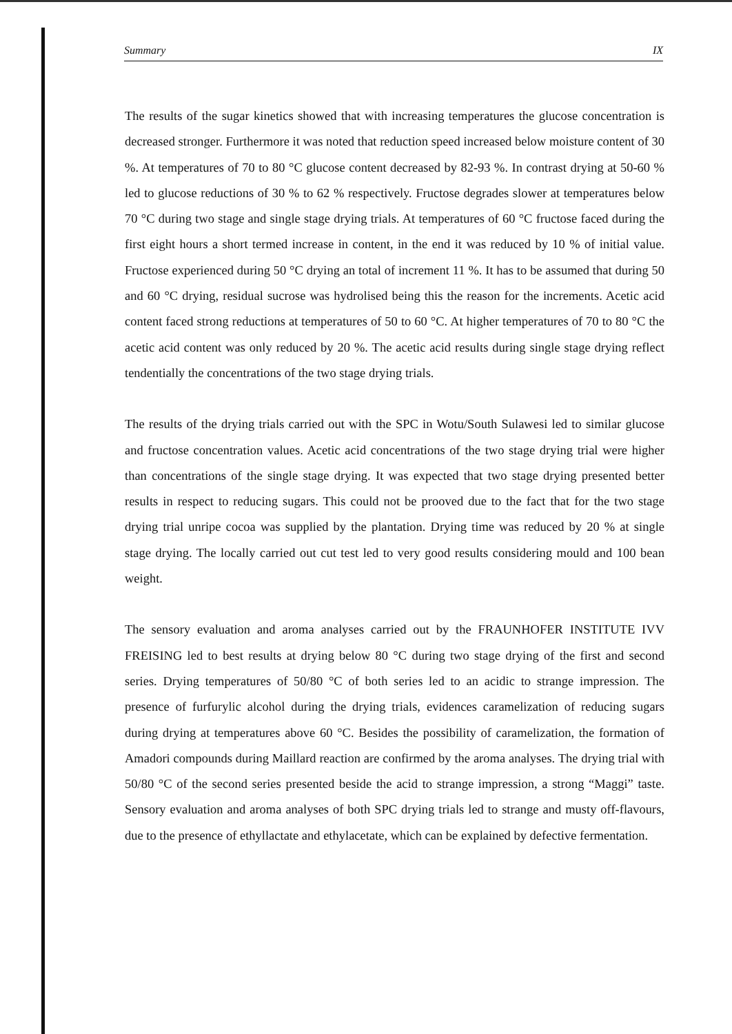Summary IX
The results of the sugar kinetics showed that with increasing temperatures the glucose concentration is decreased stronger. Furthermore it was noted that reduction speed increased below moisture content of 30 %. At temperatures of 70 to 80 °C glucose content decreased by 82-93 %. In contrast drying at 50-60 % led to glucose reductions of 30 % to 62 % respectively. Fructose degrades slower at temperatures below 70 °C during two stage and single stage drying trials. At temperatures of 60 °C fructose faced during the first eight hours a short termed increase in content, in the end it was reduced by 10 % of initial value. Fructose experienced during 50 °C drying an total of increment 11 %. It has to be assumed that during 50 and 60 °C drying, residual sucrose was hydrolised being this the reason for the increments. Acetic acid content faced strong reductions at temperatures of 50 to 60 °C. At higher temperatures of 70 to 80 °C the acetic acid content was only reduced by 20 %. The acetic acid results during single stage drying reflect tendentially the concentrations of the two stage drying trials.
The results of the drying trials carried out with the SPC in Wotu/South Sulawesi led to similar glucose and fructose concentration values. Acetic acid concentrations of the two stage drying trial were higher than concentrations of the single stage drying. It was expected that two stage drying presented better results in respect to reducing sugars. This could not be prooved due to the fact that for the two stage drying trial unripe cocoa was supplied by the plantation. Drying time was reduced by 20 % at single stage drying. The locally carried out cut test led to very good results considering mould and 100 bean weight.
The sensory evaluation and aroma analyses carried out by the FRAUNHOFER INSTITUTE IVV FREISING led to best results at drying below 80 °C during two stage drying of the first and second series. Drying temperatures of 50/80 °C of both series led to an acidic to strange impression. The presence of furfurylic alcohol during the drying trials, evidences caramelization of reducing sugars during drying at temperatures above 60 °C. Besides the possibility of caramelization, the formation of Amadori compounds during Maillard reaction are confirmed by the aroma analyses. The drying trial with 50/80 °C of the second series presented beside the acid to strange impression, a strong “Maggi” taste. Sensory evaluation and aroma analyses of both SPC drying trials led to strange and musty off-flavours, due to the presence of ethyllactate and ethylacetate, which can be explained by defective fermentation.